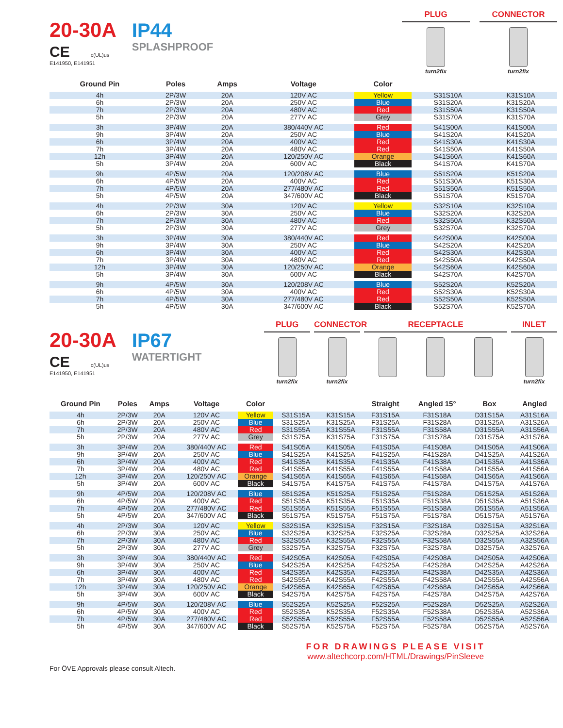20-30A
CE c(UL)us
E141950, E141951
IP44
SPLASHPROOF
PLUG
turn2fix
CONNECTOR
turn2fix
| Ground Pin | Poles | Amps | Voltage | Color | | |
| --- | --- | --- | --- | --- | --- | --- |
| 4h | 2P/3W | 20A | 120V AC | Yellow | S31S10A | K31S10A |
| 6h | 2P/3W | 20A | 250V AC | Blue | S31S20A | K31S20A |
| 7h | 2P/3W | 20A | 480V AC | Red | S31S50A | K31S50A |
| 5h | 2P/3W | 20A | 277V AC | Grey | S31S70A | K31S70A |
| 3h | 3P/4W | 20A | 380/440V AC | Red | S41S00A | K41S00A |
| 9h | 3P/4W | 20A | 250V AC | Blue | S41S20A | K41S20A |
| 6h | 3P/4W | 20A | 400V AC | Red | S41S30A | K41S30A |
| 7h | 3P/4W | 20A | 480V AC | Red | S41S50A | K41S50A |
| 12h | 3P/4W | 20A | 120/250V AC | Orange | S41S60A | K41S60A |
| 5h | 3P/4W | 20A | 600V AC | Black | S41S70A | K41S70A |
| 9h | 4P/5W | 20A | 120/208V AC | Blue | S51S20A | K51S20A |
| 6h | 4P/5W | 20A | 400V AC | Red | S51S30A | K51S30A |
| 7h | 4P/5W | 20A | 277/480V AC | Red | S51S50A | K51S50A |
| 5h | 4P/5W | 20A | 347/600V AC | Black | S51S70A | K51S70A |
| 4h | 2P/3W | 30A | 120V AC | Yellow | S32S10A | K32S10A |
| 6h | 2P/3W | 30A | 250V AC | Blue | S32S20A | K32S20A |
| 7h | 2P/3W | 30A | 480V AC | Red | S32S50A | K32S50A |
| 5h | 2P/3W | 30A | 277V AC | Grey | S32S70A | K32S70A |
| 3h | 3P/4W | 30A | 380/440V AC | Red | S42S00A | K42S00A |
| 9h | 3P/4W | 30A | 250V AC | Blue | S42S20A | K42S20A |
| 6h | 3P/4W | 30A | 400V AC | Red | S42S30A | K42S30A |
| 7h | 3P/4W | 30A | 480V AC | Red | S42S50A | K42S50A |
| 12h | 3P/4W | 30A | 120/250V AC | Orange | S42S60A | K42S60A |
| 5h | 3P/4W | 30A | 600V AC | Black | S42S70A | K42S70A |
| 9h | 4P/5W | 30A | 120/208V AC | Blue | S52S20A | K52S20A |
| 6h | 4P/5W | 30A | 400V AC | Red | S52S30A | K52S30A |
| 7h | 4P/5W | 30A | 277/480V AC | Red | S52S50A | K52S50A |
| 5h | 4P/5W | 30A | 347/600V AC | Black | S52S70A | K52S70A |
20-30A
CE c(UL)us
E141950, E141951
IP67
WATERTIGHT
PLUG
turn2fix
CONNECTOR
turn2fix
RECEPTACLE INLET
turn2fix
| Ground Pin | Poles | Amps | Voltage | Color | | | Straight | Angled 15° | Box | Angled |
| --- | --- | --- | --- | --- | --- | --- | --- | --- | --- | --- |
| 4h | 2P/3W | 20A | 120V AC | Yellow | S31S15A | K31S15A | F31S15A | F31S18A | D31S15A | A31S16A |
| 6h | 2P/3W | 20A | 250V AC | Blue | S31S25A | K31S25A | F31S25A | F31S28A | D31S25A | A31S26A |
| 7h | 2P/3W | 20A | 480V AC | Red | S31S55A | K31S55A | F31S55A | F31S58A | D31S55A | A31S56A |
| 5h | 2P/3W | 20A | 277V AC | Grey | S31S75A | K31S75A | F31S75A | F31S78A | D31S75A | A31S76A |
| 3h | 3P/4W | 20A | 380/440V AC | Red | S41S05A | K41S05A | F41S05A | F41S08A | D41S05A | A41S06A |
| 9h | 3P/4W | 20A | 250V AC | Blue | S41S25A | K41S25A | F41S25A | F41S28A | D41S25A | A41S26A |
| 6h | 3P/4W | 20A | 400V AC | Red | S41S35A | K41S35A | F41S35A | F41S38A | D41S35A | A41S36A |
| 7h | 3P/4W | 20A | 480V AC | Red | S41S55A | K41S55A | F41S55A | F41S58A | D41S55A | A41S56A |
| 12h | 3P/4W | 20A | 120/250V AC | Orange | S41S65A | K41S65A | F41S65A | F41S68A | D41S65A | A41S66A |
| 5h | 3P/4W | 20A | 600V AC | Black | S41S75A | K41S75A | F41S75A | F41S78A | D41S75A | A41S76A |
| 9h | 4P/5W | 20A | 120/208V AC | Blue | S51S25A | K51S25A | F51S25A | F51S28A | D51S25A | A51S26A |
| 6h | 4P/5W | 20A | 400V AC | Red | S51S35A | K51S35A | F51S35A | F51S38A | D51S35A | A51S36A |
| 7h | 4P/5W | 20A | 277/480V AC | Red | S51S55A | K51S55A | F51S55A | F51S58A | D51S55A | A51S56A |
| 5h | 4P/5W | 20A | 347/600V AC | Black | S51S75A | K51S75A | F51S75A | F51S78A | D51S75A | A51S76A |
| 4h | 2P/3W | 30A | 120V AC | Yellow | S32S15A | K32S15A | F32S15A | F32S18A | D32S15A | A32S16A |
| 6h | 2P/3W | 30A | 250V AC | Blue | S32S25A | K32S25A | F32S25A | F32S28A | D32S25A | A32S26A |
| 7h | 2P/3W | 30A | 480V AC | Red | S32S55A | K32S55A | F32S55A | F32S58A | D32S55A | A32S56A |
| 5h | 2P/3W | 30A | 277V AC | Grey | S32S75A | K32S75A | F32S75A | F32S78A | D32S75A | A32S76A |
| 3h | 3P/4W | 30A | 380/440V AC | Red | S42S05A | K42S05A | F42S05A | F42S08A | D42S05A | A42S06A |
| 9h | 3P/4W | 30A | 250V AC | Blue | S42S25A | K42S25A | F42S25A | F42S28A | D42S25A | A42S26A |
| 6h | 3P/4W | 30A | 400V AC | Red | S42S35A | K42S35A | F42S35A | F42S38A | D42S35A | A42S36A |
| 7h | 3P/4W | 30A | 480V AC | Red | S42S55A | K42S55A | F42S55A | F42S58A | D42S55A | A42S56A |
| 12h | 3P/4W | 30A | 120/250V AC | Orange | S42S65A | K42S65A | F42S65A | F42S68A | D42S65A | A42S66A |
| 5h | 3P/4W | 30A | 600V AC | Black | S42S75A | K42S75A | F42S75A | F42S78A | D42S75A | A42S76A |
| 9h | 4P/5W | 30A | 120/208V AC | Blue | S52S25A | K52S25A | F52S25A | F52S28A | D52S25A | A52S26A |
| 6h | 4P/5W | 30A | 400V AC | Red | S52S35A | K52S35A | F52S35A | F52S38A | D52S35A | A52S36A |
| 7h | 4P/5W | 30A | 277/480V AC | Red | S52S55A | K52S55A | F52S55A | F52S58A | D52S55A | A52S56A |
| 5h | 4P/5W | 30A | 347/600V AC | Black | S52S75A | K52S75A | F52S75A | F52S78A | D52S75A | A52S76A |
FOR DRAWINGS PLEASE VISIT
www.altechcorp.com/HTML/Drawings/PinSleeve
For ÖVE Approvals please consult Altech.